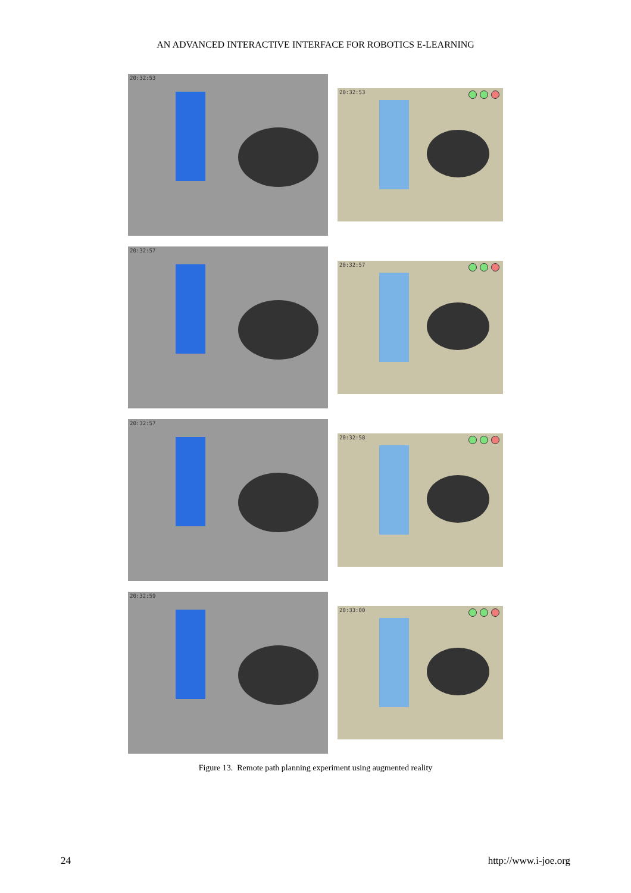AN ADVANCED INTERACTIVE INTERFACE FOR ROBOTICS E-LEARNING
20:32:53
20:32:53
20:32:57
20:32:57
20:32:57
20:32:58
20:32:59
20:33:00
Figure 13. Remote path planning experiment using augmented reality
24 http://www.i-joe.org